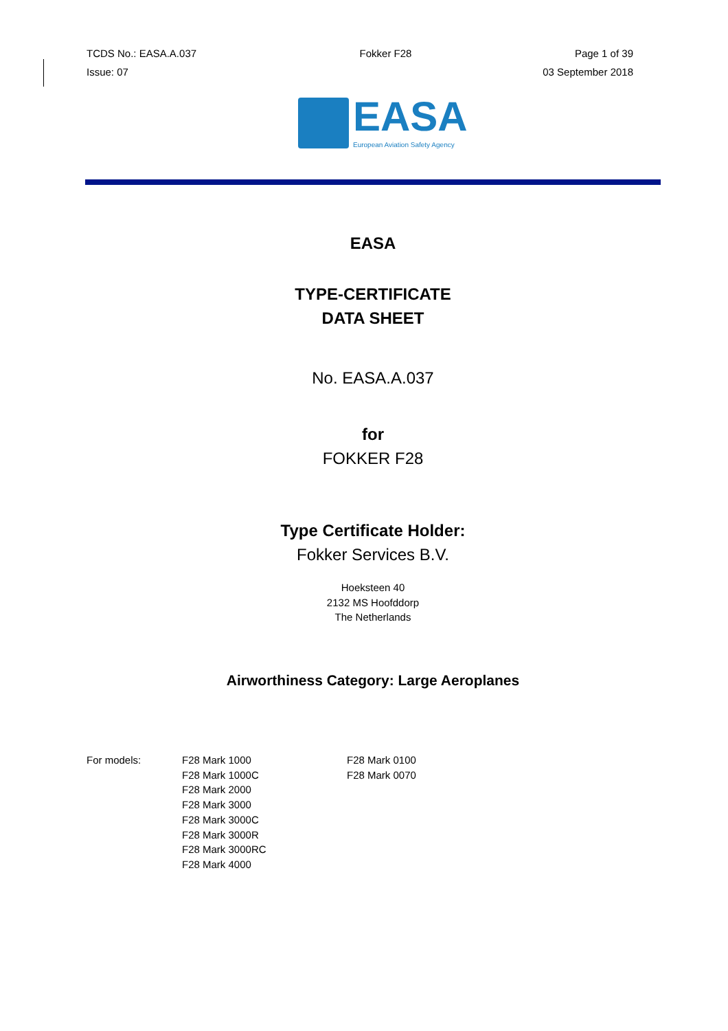TCDS No.: EASA.A.037 Fokker F28 Page 1 of 39
Issue: 07 03 September 2018
EASA
European Aviation Safety Agency
EASA
TYPE-CERTIFICATE
DATA SHEET
No. EASA.A.037
for
FOKKER F28
Type Certificate Holder:
Fokker Services B.V.
Hoeksteen 40
2132 MS Hoofddorp
The Netherlands
Airworthiness Category: Large Aeroplanes
For models: F28 Mark 1000
F28 Mark 1000C
F28 Mark 2000
F28 Mark 3000
F28 Mark 3000C
F28 Mark 3000R
F28 Mark 3000RC
F28 Mark 4000
F28 Mark 0100
F28 Mark 0070